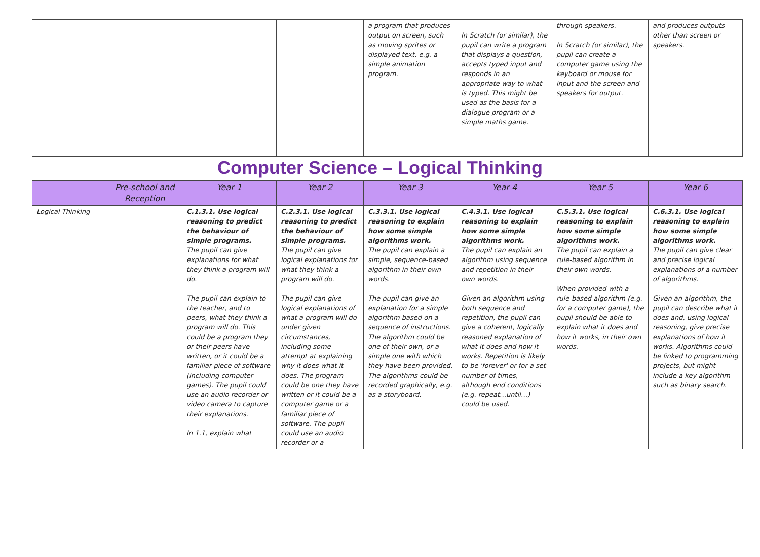| | | | | a program that produces output on screen, such as moving sprites or displayed text, e.g. a simple animation program. | In Scratch (or similar), the pupil can write a program that displays a question, accepts typed input and responds in an appropriate way to what is typed. This might be used as the basis for a dialogue program or a simple maths game. | through speakers. In Scratch (or similar), the pupil can create a computer game using the keyboard or mouse for input and the screen and speakers for output. | and produces outputs other than screen or speakers. |
Computer Science – Logical Thinking
| | Pre-school and Reception | Year 1 | Year 2 | Year 3 | Year 4 | Year 5 | Year 6 |
| --- | --- | --- | --- | --- | --- | --- | --- |
| Logical Thinking | | C.1.3.1. Use logical reasoning to predict the behaviour of simple programs. The pupil can give explanations for what they think a program will do. The pupil can explain to the teacher, and to peers, what they think a program will do. This could be a program they or their peers have written, or it could be a familiar piece of software (including computer games). The pupil could use an audio recorder or video camera to capture their explanations. In 1.1, explain what | C.2.3.1. Use logical reasoning to predict the behaviour of simple programs. The pupil can give logical explanations for what they think a program will do. The pupil can give logical explanations of what a program will do under given circumstances, including some attempt at explaining why it does what it does. The program could be one they have written or it could be a computer game or a familiar piece of software. The pupil could use an audio recorder or a | C.3.3.1. Use logical reasoning to explain how some simple algorithms work. The pupil can explain a simple, sequence-based algorithm in their own words. The pupil can give an explanation for a simple algorithm based on a sequence of instructions. The algorithm could be one of their own, or a simple one with which they have been provided. The algorithms could be recorded graphically, e.g. as a storyboard. | C.4.3.1. Use logical reasoning to explain how some simple algorithms work. The pupil can explain an algorithm using sequence and repetition in their own words. Given an algorithm using both sequence and repetition, the pupil can give a coherent, logically reasoned explanation of what it does and how it works. Repetition is likely to be 'forever' or for a set number of times, although end conditions (e.g. repeat…until…) could be used. | C.5.3.1. Use logical reasoning to explain how some simple algorithms work. The pupil can explain a rule-based algorithm in their own words. When provided with a rule-based algorithm (e.g. for a computer game), the pupil should be able to explain what it does and how it works, in their own words. | C.6.3.1. Use logical reasoning to explain how some simple algorithms work. The pupil can give clear and precise logical explanations of a number of algorithms. Given an algorithm, the pupil can describe what it does and, using logical reasoning, give precise explanations of how it works. Algorithms could be linked to programming projects, but might include a key algorithm such as binary search. |